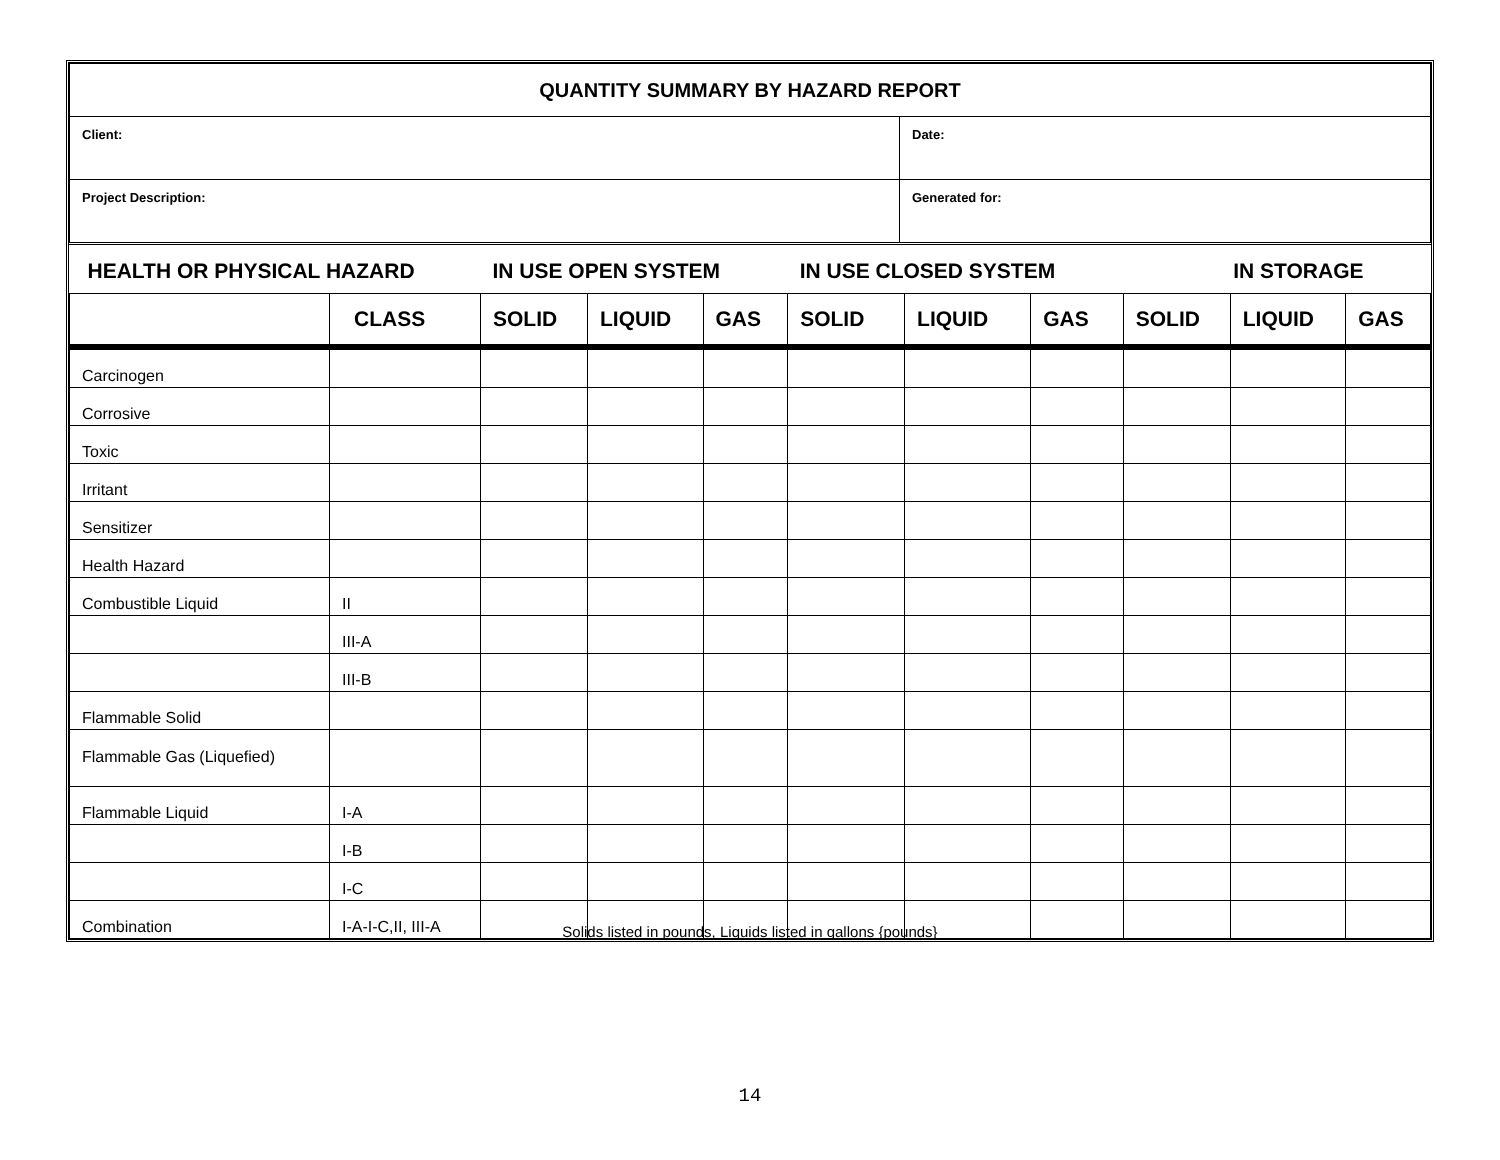| QUANTITY SUMMARY BY HAZARD REPORT | |
| Client: | Date: |
| Project Description: | Generated for: |
| HEALTH OR PHYSICAL HAZARD | | IN USE OPEN SYSTEM | | | IN USE CLOSED SYSTEM | | | IN STORAGE | | |
| --- | --- | --- | --- | --- | --- | --- | --- | --- | --- | --- |
| | CLASS | SOLID | LIQUID | GAS | SOLID | LIQUID | GAS | SOLID | LIQUID | GAS |
| Carcinogen | | | | | | | | | | |
| Corrosive | | | | | | | | | | |
| Toxic | | | | | | | | | | |
| Irritant | | | | | | | | | | |
| Sensitizer | | | | | | | | | | |
| Health Hazard | | | | | | | | | | |
| Combustible Liquid | II | | | | | | | | | |
| | III-A | | | | | | | | | |
| | III-B | | | | | | | | | |
| Flammable Solid | | | | | | | | | | |
| Flammable Gas (Liquefied) | | | | | | | | | | |
| Flammable Liquid | I-A | | | | | | | | | |
| | I-B | | | | | | | | | |
| | I-C | | | | | | | | | |
| Combination | I-A-I-C,II, III-A | | | | | | | | | |
Solids listed in pounds, Liquids listed in gallons {pounds}
14